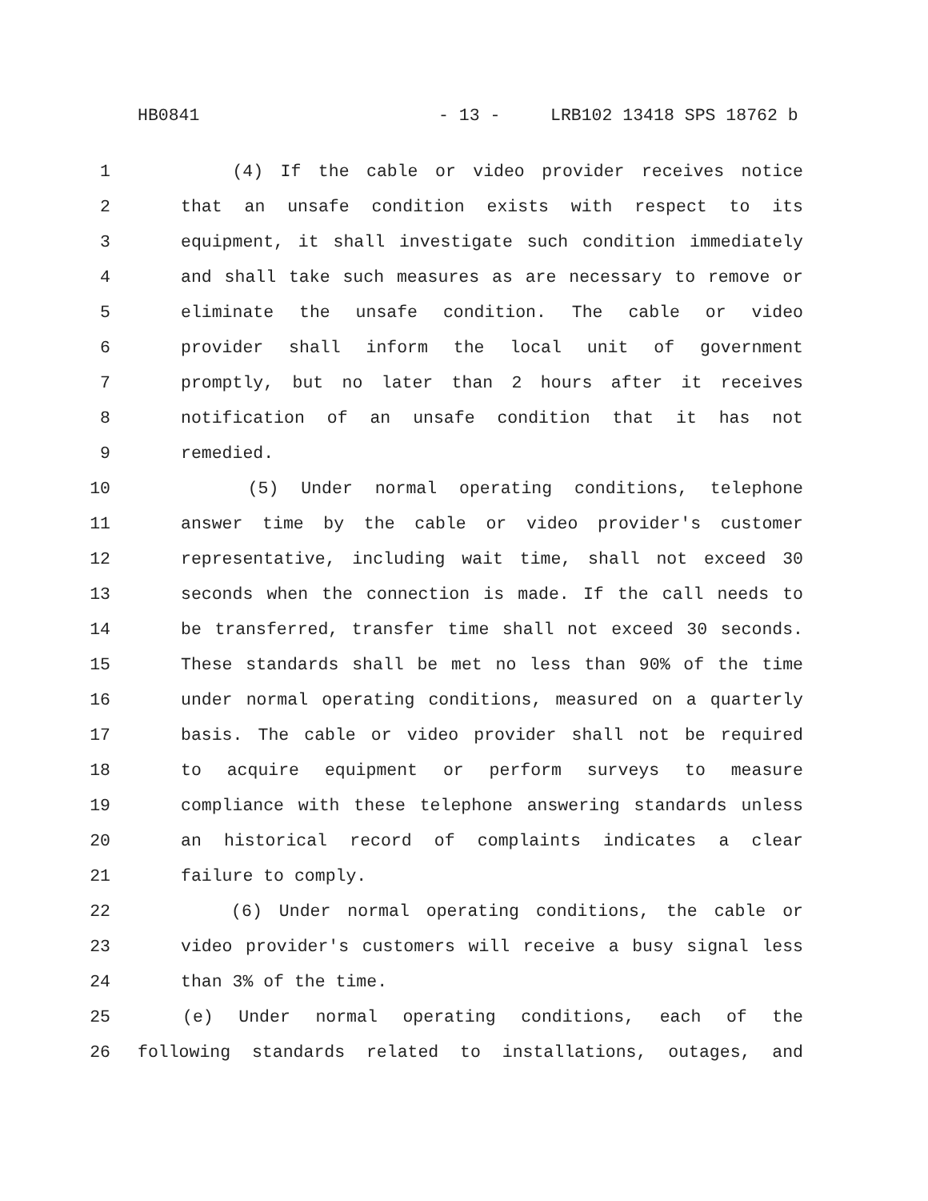HB0841 - 13 - LRB102 13418 SPS 18762 b
1 (4) If the cable or video provider receives notice
2 that an unsafe condition exists with respect to its
3 equipment, it shall investigate such condition immediately
4 and shall take such measures as are necessary to remove or
5 eliminate the unsafe condition. The cable or video
6 provider shall inform the local unit of government
7 promptly, but no later than 2 hours after it receives
8 notification of an unsafe condition that it has not
9 remedied.
10 (5) Under normal operating conditions, telephone
11 answer time by the cable or video provider's customer
12 representative, including wait time, shall not exceed 30
13 seconds when the connection is made. If the call needs to
14 be transferred, transfer time shall not exceed 30 seconds.
15 These standards shall be met no less than 90% of the time
16 under normal operating conditions, measured on a quarterly
17 basis. The cable or video provider shall not be required
18 to acquire equipment or perform surveys to measure
19 compliance with these telephone answering standards unless
20 an historical record of complaints indicates a clear
21 failure to comply.
22 (6) Under normal operating conditions, the cable or
23 video provider's customers will receive a busy signal less
24 than 3% of the time.
25 (e) Under normal operating conditions, each of the
26 following standards related to installations, outages, and